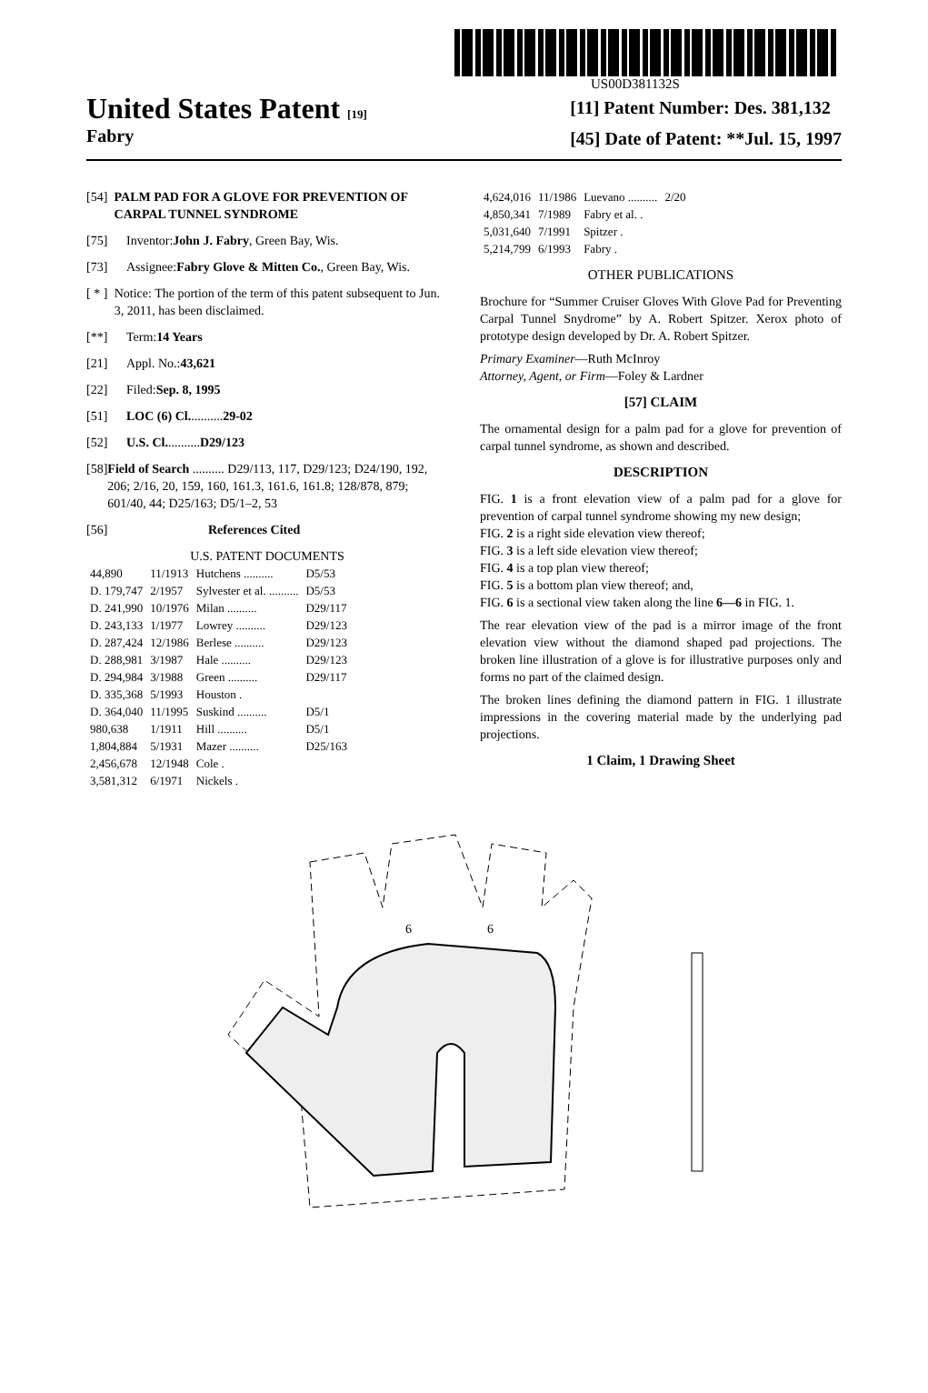US00D381132S
United States Patent [19]
Fabry
[11] Patent Number: Des. 381,132
[45] Date of Patent: **Jul. 15, 1997
[54] PALM PAD FOR A GLOVE FOR PREVENTION OF CARPAL TUNNEL SYNDROME
[75] Inventor: John J. Fabry, Green Bay, Wis.
[73] Assignee: Fabry Glove & Mitten Co., Green Bay, Wis.
[ * ] Notice: The portion of the term of this patent subsequent to Jun. 3, 2011, has been disclaimed.
[**] Term: 14 Years
[21] Appl. No.: 43,621
[22] Filed: Sep. 8, 1995
[51] LOC (6) Cl. .......... 29-02
[52] U.S. Cl. .......... D29/123
[58] Field of Search .......... D29/113, 117, D29/123; D24/190, 192, 206; 2/16, 20, 159, 160, 161.3, 161.6, 161.8; 128/878, 879; 601/40, 44; D25/163; D5/1–2, 53
[56] References Cited
U.S. PATENT DOCUMENTS
| 44,890 | 11/1913 | Hutchens .......... | D5/53 |
| D. 179,747 | 2/1957 | Sylvester et al. .......... | D5/53 |
| D. 241,990 | 10/1976 | Milan .......... | D29/117 |
| D. 243,133 | 1/1977 | Lowrey .......... | D29/123 |
| D. 287,424 | 12/1986 | Berlese .......... | D29/123 |
| D. 288,981 | 3/1987 | Hale .......... | D29/123 |
| D. 294,984 | 3/1988 | Green .......... | D29/117 |
| D. 335,368 | 5/1993 | Houston . | |
| D. 364,040 | 11/1995 | Suskind .......... | D5/1 |
| 980,638 | 1/1911 | Hill .......... | D5/1 |
| 1,804,884 | 5/1931 | Mazer .......... | D25/163 |
| 2,456,678 | 12/1948 | Cole . | |
| 3,581,312 | 6/1971 | Nickels . | |
| 4,624,016 | 11/1986 | Luevano .......... | 2/20 |
| 4,850,341 | 7/1989 | Fabry et al. . | |
| 5,031,640 | 7/1991 | Spitzer . | |
| 5,214,799 | 6/1993 | Fabry . | |
OTHER PUBLICATIONS
Brochure for “Summer Cruiser Gloves With Glove Pad for Preventing Carpal Tunnel Snydrome” by A. Robert Spitzer. Xerox photo of prototype design developed by Dr. A. Robert Spitzer.
Primary Examiner—Ruth McInroy
Attorney, Agent, or Firm—Foley & Lardner
[57] CLAIM
The ornamental design for a palm pad for a glove for prevention of carpal tunnel syndrome, as shown and described.
DESCRIPTION
FIG. 1 is a front elevation view of a palm pad for a glove for prevention of carpal tunnel syndrome showing my new design;
FIG. 2 is a right side elevation view thereof;
FIG. 3 is a left side elevation view thereof;
FIG. 4 is a top plan view thereof;
FIG. 5 is a bottom plan view thereof; and,
FIG. 6 is a sectional view taken along the line 6—6 in FIG. 1.
The rear elevation view of the pad is a mirror image of the front elevation view without the diamond shaped pad projections. The broken line illustration of a glove is for illustrative purposes only and forms no part of the claimed design.
The broken lines defining the diamond pattern in FIG. 1 illustrate impressions in the covering material made by the underlying pad projections.
1 Claim, 1 Drawing Sheet
6
6